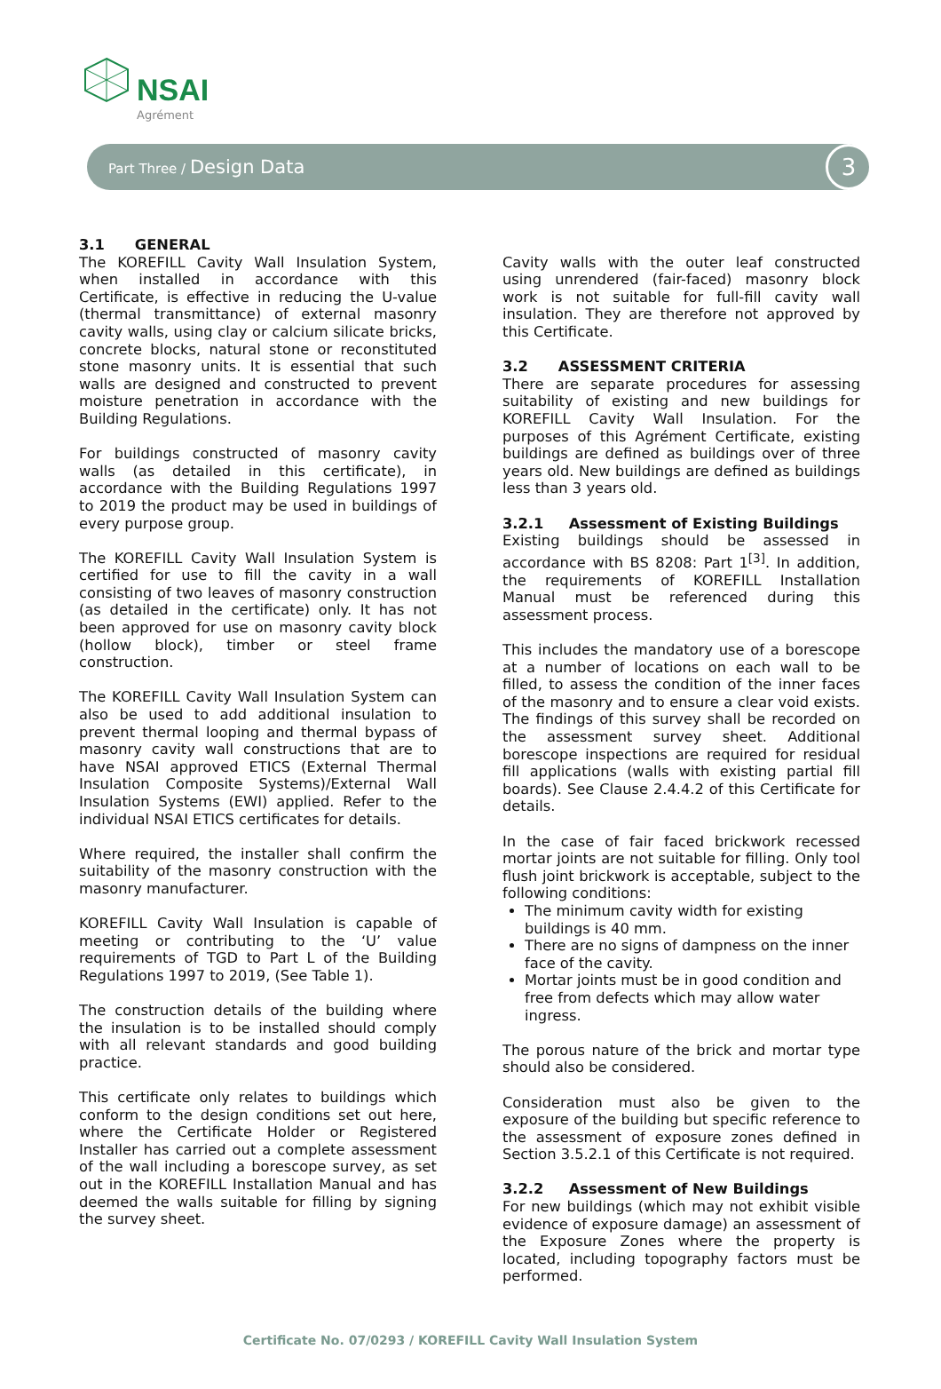NSAI
Agrément
Part Three / Design Data
3
3.1 GENERAL
The KOREFILL Cavity Wall Insulation System, when installed in accordance with this Certificate, is effective in reducing the U-value (thermal transmittance) of external masonry cavity walls, using clay or calcium silicate bricks, concrete blocks, natural stone or reconstituted stone masonry units. It is essential that such walls are designed and constructed to prevent moisture penetration in accordance with the Building Regulations.
For buildings constructed of masonry cavity walls (as detailed in this certificate), in accordance with the Building Regulations 1997 to 2019 the product may be used in buildings of every purpose group.
The KOREFILL Cavity Wall Insulation System is certified for use to fill the cavity in a wall consisting of two leaves of masonry construction (as detailed in the certificate) only. It has not been approved for use on masonry cavity block (hollow block), timber or steel frame construction.
The KOREFILL Cavity Wall Insulation System can also be used to add additional insulation to prevent thermal looping and thermal bypass of masonry cavity wall constructions that are to have NSAI approved ETICS (External Thermal Insulation Composite Systems)/External Wall Insulation Systems (EWI) applied. Refer to the individual NSAI ETICS certificates for details.
Where required, the installer shall confirm the suitability of the masonry construction with the masonry manufacturer.
KOREFILL Cavity Wall Insulation is capable of meeting or contributing to the ‘U’ value requirements of TGD to Part L of the Building Regulations 1997 to 2019, (See Table 1).
The construction details of the building where the insulation is to be installed should comply with all relevant standards and good building practice.
This certificate only relates to buildings which conform to the design conditions set out here, where the Certificate Holder or Registered Installer has carried out a complete assessment of the wall including a borescope survey, as set out in the KOREFILL Installation Manual and has deemed the walls suitable for filling by signing the survey sheet.
Cavity walls with the outer leaf constructed using unrendered (fair-faced) masonry block work is not suitable for full-fill cavity wall insulation. They are therefore not approved by this Certificate.
3.2 ASSESSMENT CRITERIA
There are separate procedures for assessing suitability of existing and new buildings for KOREFILL Cavity Wall Insulation. For the purposes of this Agrément Certificate, existing buildings are defined as buildings over of three years old. New buildings are defined as buildings less than 3 years old.
3.2.1 Assessment of Existing Buildings
Existing buildings should be assessed in accordance with BS 8208: Part 1<sup>[3]</sup>. In addition, the requirements of KOREFILL Installation Manual must be referenced during this assessment process.
This includes the mandatory use of a borescope at a number of locations on each wall to be filled, to assess the condition of the inner faces of the masonry and to ensure a clear void exists. The findings of this survey shall be recorded on the assessment survey sheet. Additional borescope inspections are required for residual fill applications (walls with existing partial fill boards). See Clause 2.4.4.2 of this Certificate for details.
In the case of fair faced brickwork recessed mortar joints are not suitable for filling. Only tool flush joint brickwork is acceptable, subject to the following conditions:
The minimum cavity width for existing buildings is 40 mm.
There are no signs of dampness on the inner face of the cavity.
Mortar joints must be in good condition and free from defects which may allow water ingress.
The porous nature of the brick and mortar type should also be considered.
Consideration must also be given to the exposure of the building but specific reference to the assessment of exposure zones defined in Section 3.5.2.1 of this Certificate is not required.
3.2.2 Assessment of New Buildings
For new buildings (which may not exhibit visible evidence of exposure damage) an assessment of the Exposure Zones where the property is located, including topography factors must be performed.
Certificate No. 07/0293 / KOREFILL Cavity Wall Insulation System